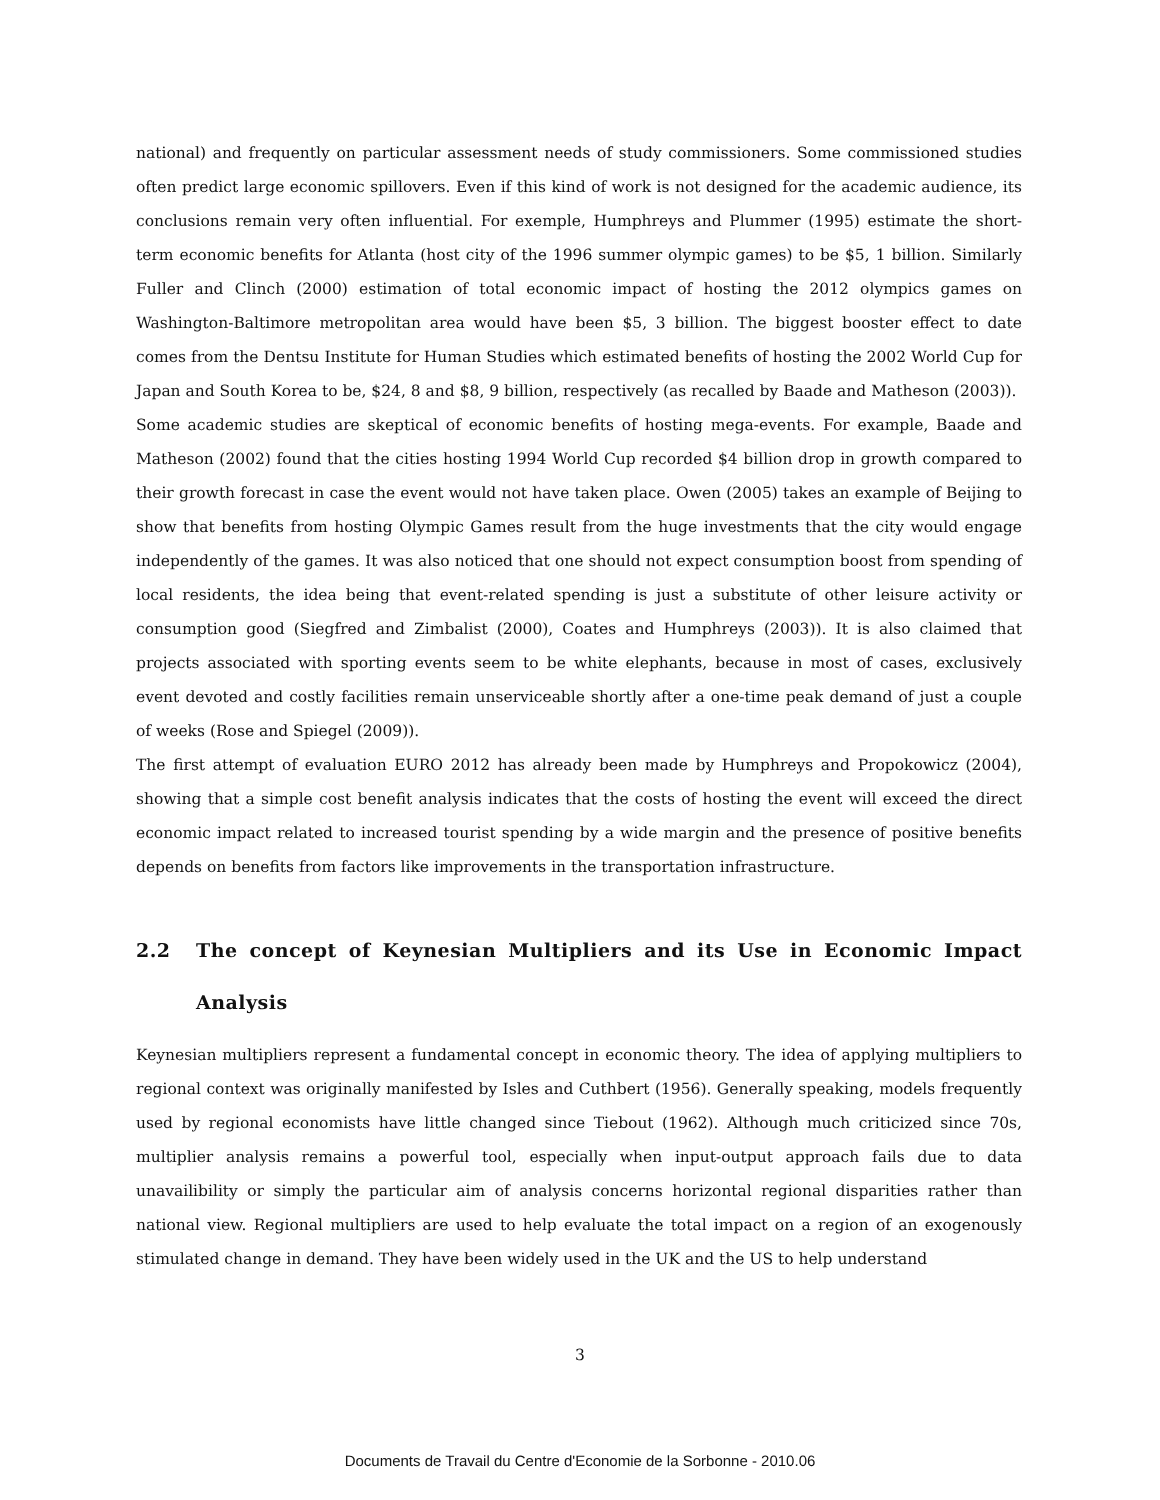national) and frequently on particular assessment needs of study commissioners. Some commissioned studies often predict large economic spillovers. Even if this kind of work is not designed for the academic audience, its conclusions remain very often influential. For exemple, Humphreys and Plummer (1995) estimate the short-term economic benefits for Atlanta (host city of the 1996 summer olympic games) to be $5, 1 billion. Similarly Fuller and Clinch (2000) estimation of total economic impact of hosting the 2012 olympics games on Washington-Baltimore metropolitan area would have been $5, 3 billion. The biggest booster effect to date comes from the Dentsu Institute for Human Studies which estimated benefits of hosting the 2002 World Cup for Japan and South Korea to be, $24, 8 and $8, 9 billion, respectively (as recalled by Baade and Matheson (2003)).
Some academic studies are skeptical of economic benefits of hosting mega-events. For example, Baade and Matheson (2002) found that the cities hosting 1994 World Cup recorded $4 billion drop in growth compared to their growth forecast in case the event would not have taken place. Owen (2005) takes an example of Beijing to show that benefits from hosting Olympic Games result from the huge investments that the city would engage independently of the games. It was also noticed that one should not expect consumption boost from spending of local residents, the idea being that event-related spending is just a substitute of other leisure activity or consumption good (Siegfred and Zimbalist (2000), Coates and Humphreys (2003)). It is also claimed that projects associated with sporting events seem to be white elephants, because in most of cases, exclusively event devoted and costly facilities remain unserviceable shortly after a one-time peak demand of just a couple of weeks (Rose and Spiegel (2009)).
The first attempt of evaluation EURO 2012 has already been made by Humphreys and Propokowicz (2004), showing that a simple cost benefit analysis indicates that the costs of hosting the event will exceed the direct economic impact related to increased tourist spending by a wide margin and the presence of positive benefits depends on benefits from factors like improvements in the transportation infrastructure.
2.2 The concept of Keynesian Multipliers and its Use in Economic Impact Analysis
Keynesian multipliers represent a fundamental concept in economic theory. The idea of applying multipliers to regional context was originally manifested by Isles and Cuthbert (1956). Generally speaking, models frequently used by regional economists have little changed since Tiebout (1962). Although much criticized since 70s, multiplier analysis remains a powerful tool, especially when input-output approach fails due to data unavailibility or simply the particular aim of analysis concerns horizontal regional disparities rather than national view. Regional multipliers are used to help evaluate the total impact on a region of an exogenously stimulated change in demand. They have been widely used in the UK and the US to help understand
3
Documents de Travail du Centre d'Economie de la Sorbonne - 2010.06